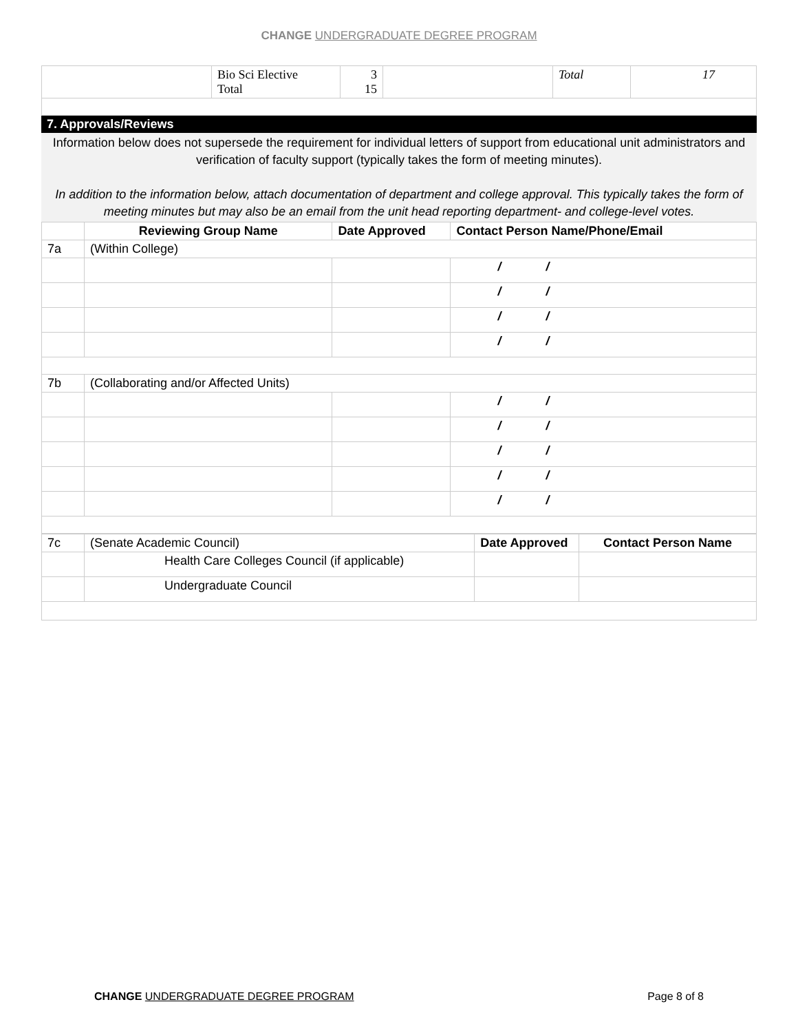CHANGE UNDERGRADUATE DEGREE PROGRAM
| | Bio Sci Elective Total | 3 15 | | Total | 17 |
7. Approvals/Reviews
Information below does not supersede the requirement for individual letters of support from educational unit administrators and verification of faculty support (typically takes the form of meeting minutes).
In addition to the information below, attach documentation of department and college approval. This typically takes the form of meeting minutes but may also be an email from the unit head reporting department- and college-level votes.
| | Reviewing Group Name | | Date Approved | Contact Person Name/Phone/Email |
| --- | --- | --- | --- | --- |
| 7a | (Within College) | | | |
| | | | | / / |
| | | | | / / |
| | | | | / / |
| | | | | / / |
| 7b | (Collaborating and/or Affected Units) | | | |
| | | | | / / |
| | | | | / / |
| | | | | / / |
| | | | | / / |
| | | | | / / |
| 7c | (Senate Academic Council) | | Date Approved | Contact Person Name |
| | | Health Care Colleges Council (if applicable) | | |
| | | Undergraduate Council | | |
CHANGE UNDERGRADUATE DEGREE PROGRAM Page 8 of 8